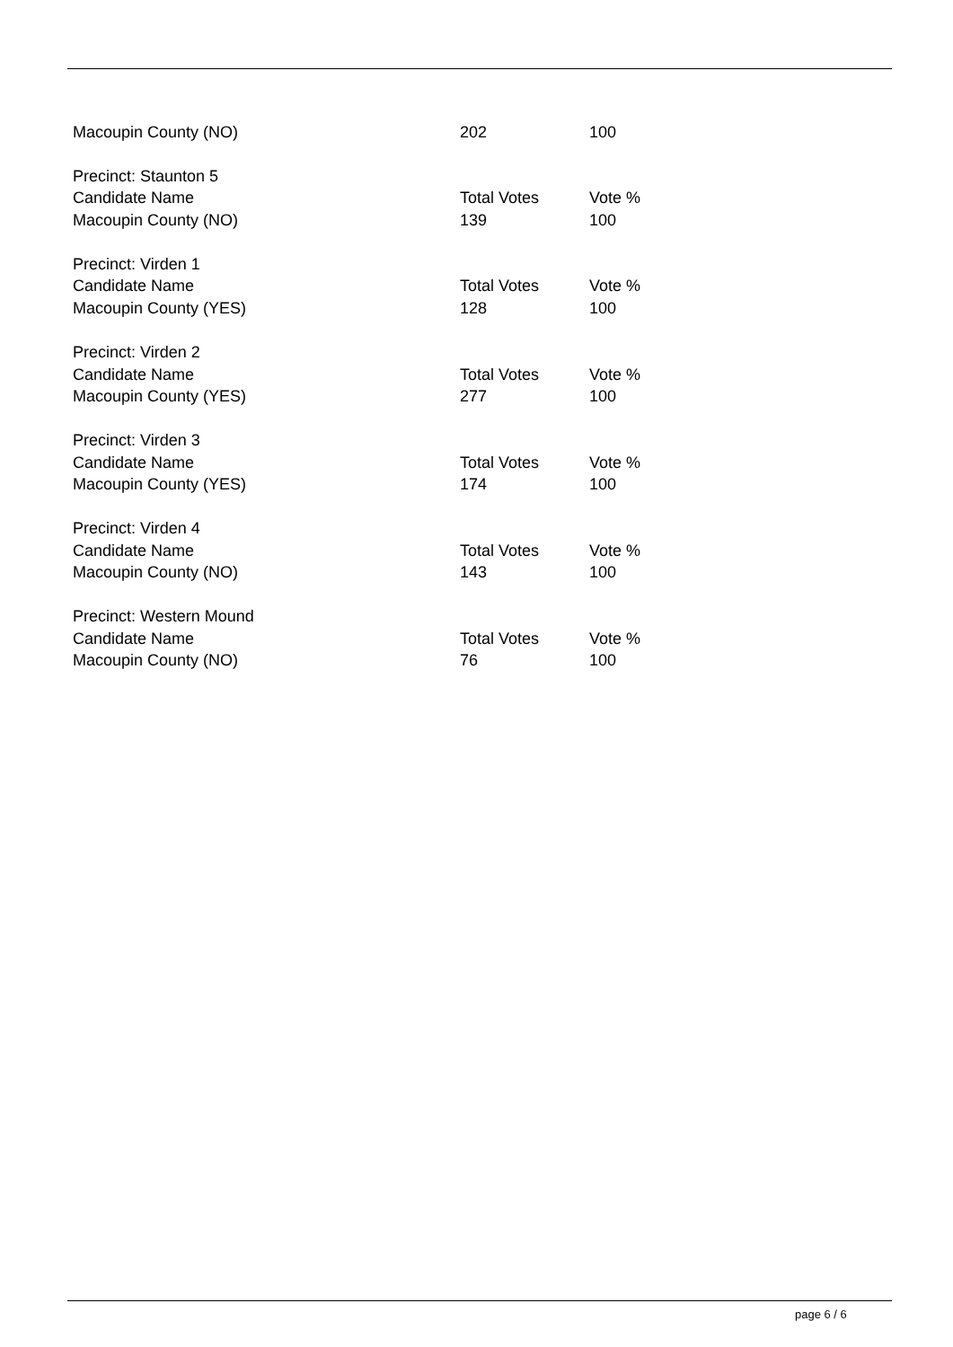| Macoupin County (NO) | 202 | 100 |
| Precinct: Staunton 5 | | |
| Candidate Name | Total Votes | Vote % |
| Macoupin County (NO) | 139 | 100 |
| Precinct: Virden 1 | | |
| Candidate Name | Total Votes | Vote % |
| Macoupin County (YES) | 128 | 100 |
| Precinct: Virden 2 | | |
| Candidate Name | Total Votes | Vote % |
| Macoupin County (YES) | 277 | 100 |
| Precinct: Virden 3 | | |
| Candidate Name | Total Votes | Vote % |
| Macoupin County (YES) | 174 | 100 |
| Precinct: Virden 4 | | |
| Candidate Name | Total Votes | Vote % |
| Macoupin County (NO) | 143 | 100 |
| Precinct: Western Mound | | |
| Candidate Name | Total Votes | Vote % |
| Macoupin County (NO) | 76 | 100 |
page 6 / 6